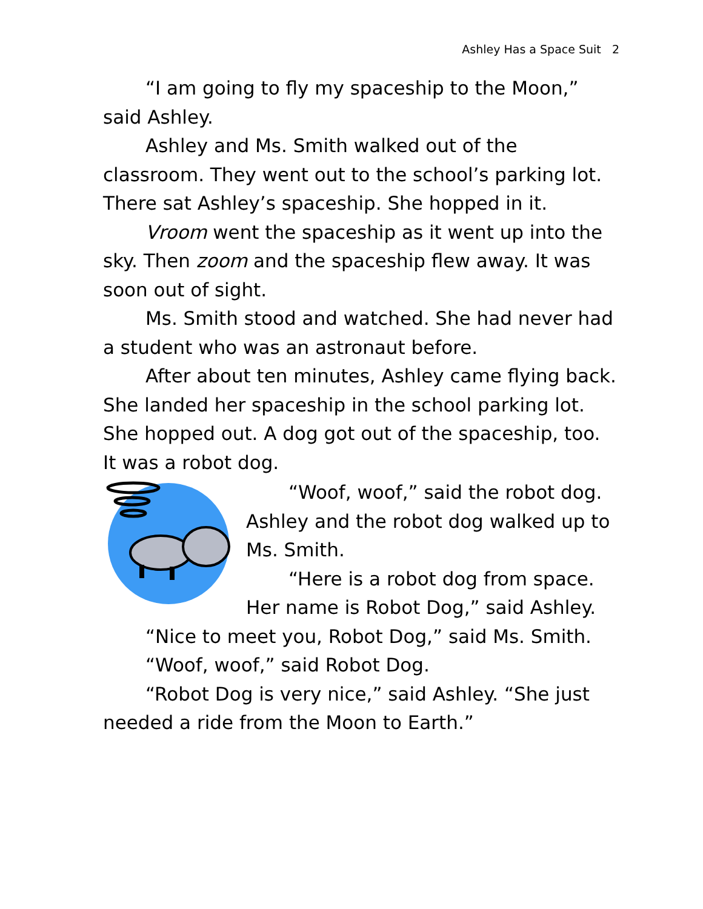Ashley Has a Space Suit 2
“I am going to fly my spaceship to the Moon,” said Ashley.
Ashley and Ms. Smith walked out of the classroom. They went out to the school’s parking lot. There sat Ashley’s spaceship. She hopped in it.
Vroom went the spaceship as it went up into the sky. Then zoom and the spaceship flew away. It was soon out of sight.
Ms. Smith stood and watched. She had never had a student who was an astronaut before.
After about ten minutes, Ashley came flying back. She landed her spaceship in the school parking lot. She hopped out. A dog got out of the spaceship, too. It was a robot dog.
“Woof, woof,” said the robot dog. Ashley and the robot dog walked up to Ms. Smith.
“Here is a robot dog from space. Her name is Robot Dog,” said Ashley.
“Nice to meet you, Robot Dog,” said Ms. Smith.
“Woof, woof,” said Robot Dog.
“Robot Dog is very nice,” said Ashley. “She just needed a ride from the Moon to Earth.”